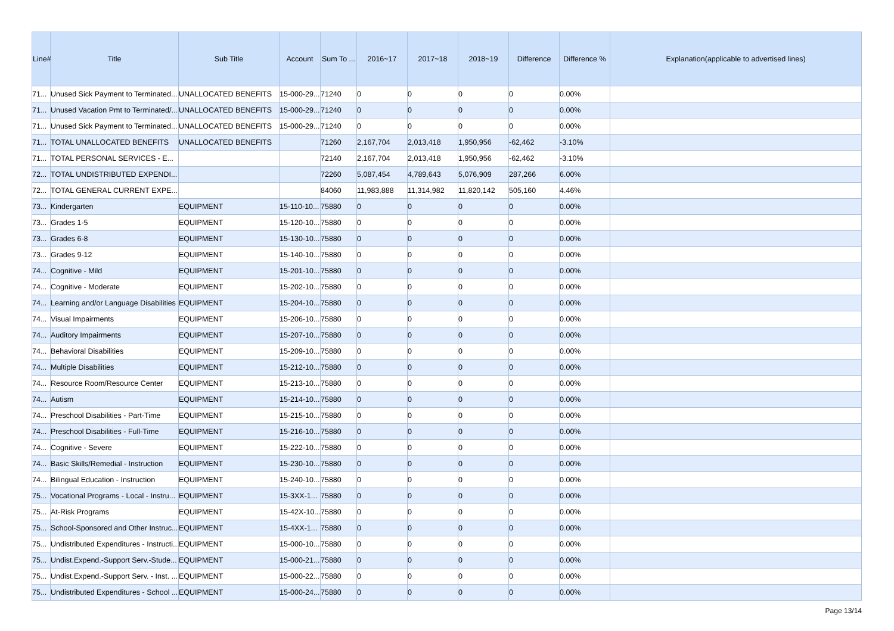| Line# | Title | Sub Title | Account | Sum To ... | 2016~17 | 2017~18 | 2018~19 | Difference | Difference % | Explanation(applicable to advertised lines) |
| --- | --- | --- | --- | --- | --- | --- | --- | --- | --- | --- |
| 71... | Unused Sick Payment to Terminated... | UNALLOCATED BENEFITS | 15-000-29... | 71240 | 0 | 0 | 0 | 0 | 0.00% | |
| 71... | Unused Vacation Pmt to Terminated/... | UNALLOCATED BENEFITS | 15-000-29... | 71240 | 0 | 0 | 0 | 0 | 0.00% | |
| 71... | Unused Sick Payment to Terminated... | UNALLOCATED BENEFITS | 15-000-29... | 71240 | 0 | 0 | 0 | 0 | 0.00% | |
| 71... | TOTAL UNALLOCATED BENEFITS | UNALLOCATED BENEFITS | | 71260 | 2,167,704 | 2,013,418 | 1,950,956 | -62,462 | -3.10% | |
| 71... | TOTAL PERSONAL SERVICES - E... | | | 72140 | 2,167,704 | 2,013,418 | 1,950,956 | -62,462 | -3.10% | |
| 72... | TOTAL UNDISTRIBUTED EXPENDI... | | | 72260 | 5,087,454 | 4,789,643 | 5,076,909 | 287,266 | 6.00% | |
| 72... | TOTAL GENERAL CURRENT EXPE... | | | 84060 | 11,983,888 | 11,314,982 | 11,820,142 | 505,160 | 4.46% | |
| 73... | Kindergarten | EQUIPMENT | 15-110-10... | 75880 | 0 | 0 | 0 | 0 | 0.00% | |
| 73... | Grades 1-5 | EQUIPMENT | 15-120-10... | 75880 | 0 | 0 | 0 | 0 | 0.00% | |
| 73... | Grades 6-8 | EQUIPMENT | 15-130-10... | 75880 | 0 | 0 | 0 | 0 | 0.00% | |
| 73... | Grades 9-12 | EQUIPMENT | 15-140-10... | 75880 | 0 | 0 | 0 | 0 | 0.00% | |
| 74... | Cognitive - Mild | EQUIPMENT | 15-201-10... | 75880 | 0 | 0 | 0 | 0 | 0.00% | |
| 74... | Cognitive - Moderate | EQUIPMENT | 15-202-10... | 75880 | 0 | 0 | 0 | 0 | 0.00% | |
| 74... | Learning and/or Language Disabilities | EQUIPMENT | 15-204-10... | 75880 | 0 | 0 | 0 | 0 | 0.00% | |
| 74... | Visual Impairments | EQUIPMENT | 15-206-10... | 75880 | 0 | 0 | 0 | 0 | 0.00% | |
| 74... | Auditory Impairments | EQUIPMENT | 15-207-10... | 75880 | 0 | 0 | 0 | 0 | 0.00% | |
| 74... | Behavioral Disabilities | EQUIPMENT | 15-209-10... | 75880 | 0 | 0 | 0 | 0 | 0.00% | |
| 74... | Multiple Disabilities | EQUIPMENT | 15-212-10... | 75880 | 0 | 0 | 0 | 0 | 0.00% | |
| 74... | Resource Room/Resource Center | EQUIPMENT | 15-213-10... | 75880 | 0 | 0 | 0 | 0 | 0.00% | |
| 74... | Autism | EQUIPMENT | 15-214-10... | 75880 | 0 | 0 | 0 | 0 | 0.00% | |
| 74... | Preschool Disabilities - Part-Time | EQUIPMENT | 15-215-10... | 75880 | 0 | 0 | 0 | 0 | 0.00% | |
| 74... | Preschool Disabilities - Full-Time | EQUIPMENT | 15-216-10... | 75880 | 0 | 0 | 0 | 0 | 0.00% | |
| 74... | Cognitive - Severe | EQUIPMENT | 15-222-10... | 75880 | 0 | 0 | 0 | 0 | 0.00% | |
| 74... | Basic Skills/Remedial - Instruction | EQUIPMENT | 15-230-10... | 75880 | 0 | 0 | 0 | 0 | 0.00% | |
| 74... | Bilingual Education - Instruction | EQUIPMENT | 15-240-10... | 75880 | 0 | 0 | 0 | 0 | 0.00% | |
| 75... | Vocational Programs - Local - Instru... | EQUIPMENT | 15-3XX-1... | 75880 | 0 | 0 | 0 | 0 | 0.00% | |
| 75... | At-Risk Programs | EQUIPMENT | 15-42X-10... | 75880 | 0 | 0 | 0 | 0 | 0.00% | |
| 75... | School-Sponsored and Other Instruc... | EQUIPMENT | 15-4XX-1... | 75880 | 0 | 0 | 0 | 0 | 0.00% | |
| 75... | Undistributed Expenditures - Instructi... | EQUIPMENT | 15-000-10... | 75880 | 0 | 0 | 0 | 0 | 0.00% | |
| 75... | Undist.Expend.-Support Serv.-Stude... | EQUIPMENT | 15-000-21... | 75880 | 0 | 0 | 0 | 0 | 0.00% | |
| 75... | Undist.Expend.-Support Serv. - Inst. ... | EQUIPMENT | 15-000-22... | 75880 | 0 | 0 | 0 | 0 | 0.00% | |
| 75... | Undistributed Expenditures - School ... | EQUIPMENT | 15-000-24... | 75880 | 0 | 0 | 0 | 0 | 0.00% | |
Page 13/14